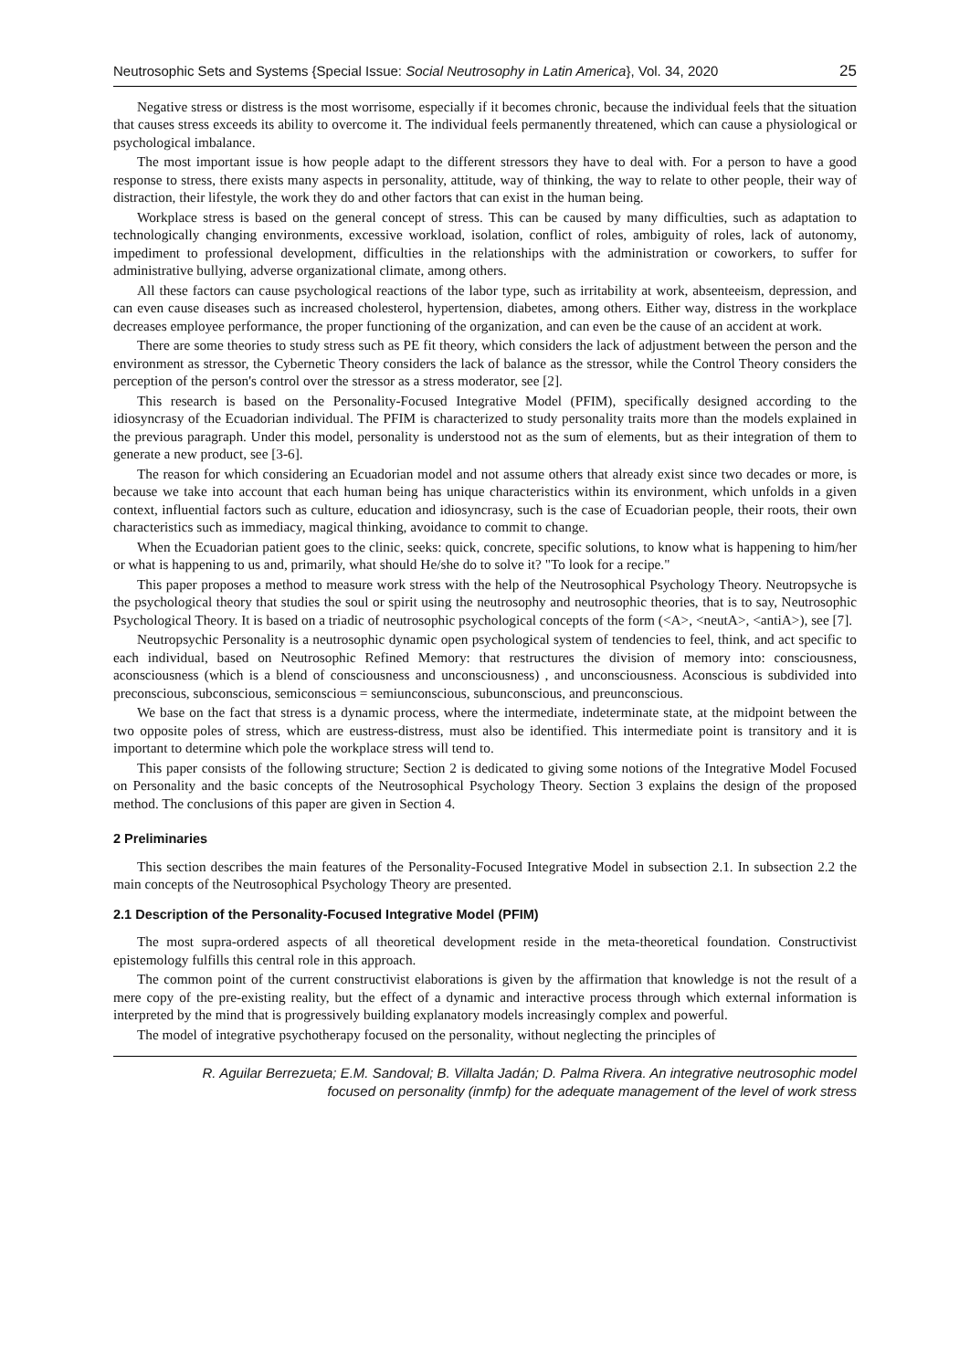Neutrosophic Sets and Systems {Special Issue: Social Neutrosophy in Latin America}, Vol. 34, 2020 25
Negative stress or distress is the most worrisome, especially if it becomes chronic, because the individual feels that the situation that causes stress exceeds its ability to overcome it. The individual feels permanently threatened, which can cause a physiological or psychological imbalance.
The most important issue is how people adapt to the different stressors they have to deal with. For a person to have a good response to stress, there exists many aspects in personality, attitude, way of thinking, the way to relate to other people, their way of distraction, their lifestyle, the work they do and other factors that can exist in the human being.
Workplace stress is based on the general concept of stress. This can be caused by many difficulties, such as adaptation to technologically changing environments, excessive workload, isolation, conflict of roles, ambiguity of roles, lack of autonomy, impediment to professional development, difficulties in the relationships with the administration or coworkers, to suffer for administrative bullying, adverse organizational climate, among others.
All these factors can cause psychological reactions of the labor type, such as irritability at work, absenteeism, depression, and can even cause diseases such as increased cholesterol, hypertension, diabetes, among others. Either way, distress in the workplace decreases employee performance, the proper functioning of the organization, and can even be the cause of an accident at work.
There are some theories to study stress such as PE fit theory, which considers the lack of adjustment between the person and the environment as stressor, the Cybernetic Theory considers the lack of balance as the stressor, while the Control Theory considers the perception of the person's control over the stressor as a stress moderator, see [2].
This research is based on the Personality-Focused Integrative Model (PFIM), specifically designed according to the idiosyncrasy of the Ecuadorian individual. The PFIM is characterized to study personality traits more than the models explained in the previous paragraph. Under this model, personality is understood not as the sum of elements, but as their integration of them to generate a new product, see [3-6].
The reason for which considering an Ecuadorian model and not assume others that already exist since two decades or more, is because we take into account that each human being has unique characteristics within its environment, which unfolds in a given context, influential factors such as culture, education and idiosyncrasy, such is the case of Ecuadorian people, their roots, their own characteristics such as immediacy, magical thinking, avoidance to commit to change.
When the Ecuadorian patient goes to the clinic, seeks: quick, concrete, specific solutions, to know what is happening to him/her or what is happening to us and, primarily, what should He/she do to solve it? "To look for a recipe."
This paper proposes a method to measure work stress with the help of the Neutrosophical Psychology Theory. Neutropsyche is the psychological theory that studies the soul or spirit using the neutrosophy and neutrosophic theories, that is to say, Neutrosophic Psychological Theory. It is based on a triadic of neutrosophic psychological concepts of the form (<A>, <neutA>, <antiA>), see [7].
Neutropsychic Personality is a neutrosophic dynamic open psychological system of tendencies to feel, think, and act specific to each individual, based on Neutrosophic Refined Memory: that restructures the division of memory into: consciousness, aconsciousness (which is a blend of consciousness and unconsciousness) , and unconsciousness. Aconscious is subdivided into preconscious, subconscious, semiconscious = semiunconscious, subunconscious, and preunconscious.
We base on the fact that stress is a dynamic process, where the intermediate, indeterminate state, at the midpoint between the two opposite poles of stress, which are eustress-distress, must also be identified. This intermediate point is transitory and it is important to determine which pole the workplace stress will tend to.
This paper consists of the following structure; Section 2 is dedicated to giving some notions of the Integrative Model Focused on Personality and the basic concepts of the Neutrosophical Psychology Theory. Section 3 explains the design of the proposed method. The conclusions of this paper are given in Section 4.
2 Preliminaries
This section describes the main features of the Personality-Focused Integrative Model in subsection 2.1. In subsection 2.2 the main concepts of the Neutrosophical Psychology Theory are presented.
2.1 Description of the Personality-Focused Integrative Model (PFIM)
The most supra-ordered aspects of all theoretical development reside in the meta-theoretical foundation. Constructivist epistemology fulfills this central role in this approach.
The common point of the current constructivist elaborations is given by the affirmation that knowledge is not the result of a mere copy of the pre-existing reality, but the effect of a dynamic and interactive process through which external information is interpreted by the mind that is progressively building explanatory models increasingly complex and powerful.
The model of integrative psychotherapy focused on the personality, without neglecting the principles of
R. Aguilar Berrezueta; E.M. Sandoval; B. Villalta Jadán; D. Palma Rivera. An integrative neutrosophic model
focused on personality (inmfp) for the adequate management of the level of work stress